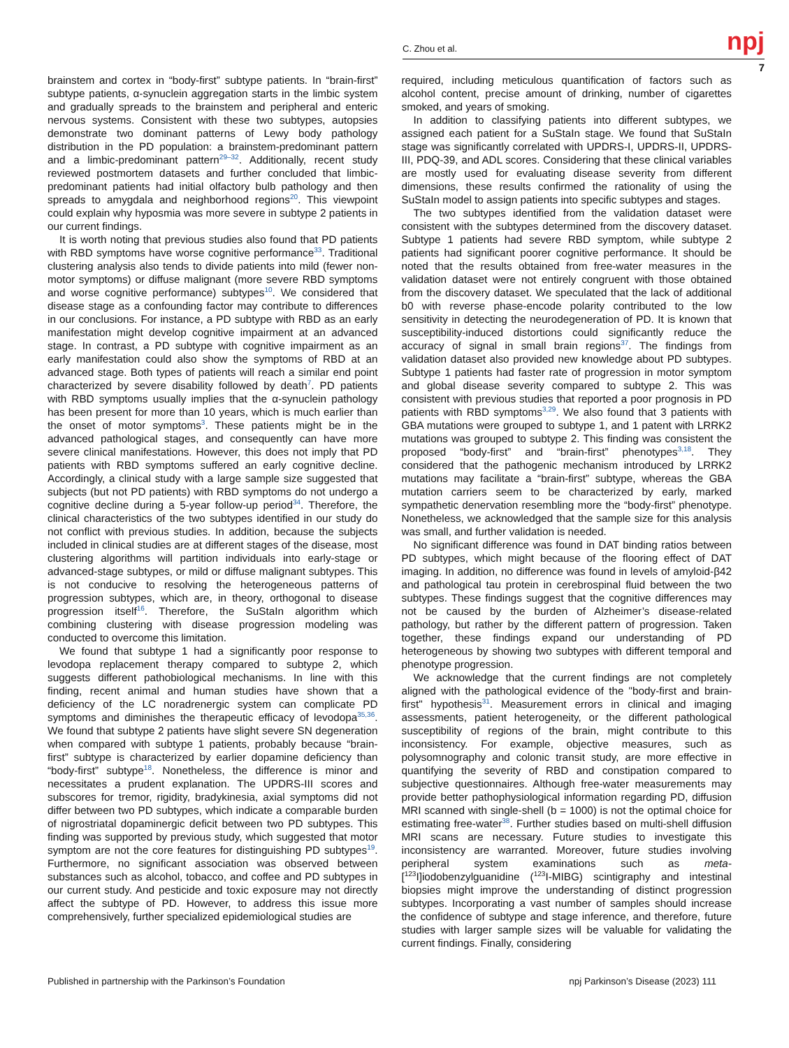C. Zhou et al. npj
7
brainstem and cortex in “body-first” subtype patients. In “brain-first” subtype patients, α-synuclein aggregation starts in the limbic system and gradually spreads to the brainstem and peripheral and enteric nervous systems. Consistent with these two subtypes, autopsies demonstrate two dominant patterns of Lewy body pathology distribution in the PD population: a brainstem-predominant pattern and a limbic-predominant pattern<sup>29–32</sup>. Additionally, recent study reviewed postmortem datasets and further concluded that limbic-predominant patients had initial olfactory bulb pathology and then spreads to amygdala and neighborhood regions<sup>20</sup>. This viewpoint could explain why hyposmia was more severe in subtype 2 patients in our current findings.
It is worth noting that previous studies also found that PD patients with RBD symptoms have worse cognitive performance<sup>33</sup>. Traditional clustering analysis also tends to divide patients into mild (fewer non-motor symptoms) or diffuse malignant (more severe RBD symptoms and worse cognitive performance) subtypes<sup>10</sup>. We considered that disease stage as a confounding factor may contribute to differences in our conclusions. For instance, a PD subtype with RBD as an early manifestation might develop cognitive impairment at an advanced stage. In contrast, a PD subtype with cognitive impairment as an early manifestation could also show the symptoms of RBD at an advanced stage. Both types of patients will reach a similar end point characterized by severe disability followed by death<sup>7</sup>. PD patients with RBD symptoms usually implies that the α-synuclein pathology has been present for more than 10 years, which is much earlier than the onset of motor symptoms<sup>3</sup>. These patients might be in the advanced pathological stages, and consequently can have more severe clinical manifestations. However, this does not imply that PD patients with RBD symptoms suffered an early cognitive decline. Accordingly, a clinical study with a large sample size suggested that subjects (but not PD patients) with RBD symptoms do not undergo a cognitive decline during a 5-year follow-up period<sup>34</sup>. Therefore, the clinical characteristics of the two subtypes identified in our study do not conflict with previous studies. In addition, because the subjects included in clinical studies are at different stages of the disease, most clustering algorithms will partition individuals into early-stage or advanced-stage subtypes, or mild or diffuse malignant subtypes. This is not conducive to resolving the heterogeneous patterns of progression subtypes, which are, in theory, orthogonal to disease progression itself<sup>16</sup>. Therefore, the SuStaIn algorithm which combining clustering with disease progression modeling was conducted to overcome this limitation.
We found that subtype 1 had a significantly poor response to levodopa replacement therapy compared to subtype 2, which suggests different pathobiological mechanisms. In line with this finding, recent animal and human studies have shown that a deficiency of the LC noradrenergic system can complicate PD symptoms and diminishes the therapeutic efficacy of levodopa<sup>35,36</sup>. We found that subtype 2 patients have slight severe SN degeneration when compared with subtype 1 patients, probably because “brain-first” subtype is characterized by earlier dopamine deficiency than “body-first” subtype<sup>18</sup>. Nonetheless, the difference is minor and necessitates a prudent explanation. The UPDRS-III scores and subscores for tremor, rigidity, bradykinesia, axial symptoms did not differ between two PD subtypes, which indicate a comparable burden of nigrostriatal dopaminergic deficit between two PD subtypes. This finding was supported by previous study, which suggested that motor symptom are not the core features for distinguishing PD subtypes<sup>19</sup>. Furthermore, no significant association was observed between substances such as alcohol, tobacco, and coffee and PD subtypes in our current study. And pesticide and toxic exposure may not directly affect the subtype of PD. However, to address this issue more comprehensively, further specialized epidemiological studies are
required, including meticulous quantification of factors such as alcohol content, precise amount of drinking, number of cigarettes smoked, and years of smoking.
In addition to classifying patients into different subtypes, we assigned each patient for a SuStaIn stage. We found that SuStaIn stage was significantly correlated with UPDRS-I, UPDRS-II, UPDRS-III, PDQ-39, and ADL scores. Considering that these clinical variables are mostly used for evaluating disease severity from different dimensions, these results confirmed the rationality of using the SuStaIn model to assign patients into specific subtypes and stages.
The two subtypes identified from the validation dataset were consistent with the subtypes determined from the discovery dataset. Subtype 1 patients had severe RBD symptom, while subtype 2 patients had significant poorer cognitive performance. It should be noted that the results obtained from free-water measures in the validation dataset were not entirely congruent with those obtained from the discovery dataset. We speculated that the lack of additional b0 with reverse phase-encode polarity contributed to the low sensitivity in detecting the neurodegeneration of PD. It is known that susceptibility-induced distortions could significantly reduce the accuracy of signal in small brain regions<sup>37</sup>. The findings from validation dataset also provided new knowledge about PD subtypes. Subtype 1 patients had faster rate of progression in motor symptom and global disease severity compared to subtype 2. This was consistent with previous studies that reported a poor prognosis in PD patients with RBD symptoms<sup>3,29</sup>. We also found that 3 patients with GBA mutations were grouped to subtype 1, and 1 patent with LRRK2 mutations was grouped to subtype 2. This finding was consistent the proposed “body-first” and “brain-first” phenotypes<sup>3,18</sup>. They considered that the pathogenic mechanism introduced by LRRK2 mutations may facilitate a “brain-first” subtype, whereas the GBA mutation carriers seem to be characterized by early, marked sympathetic denervation resembling more the “body-first” phenotype. Nonetheless, we acknowledged that the sample size for this analysis was small, and further validation is needed.
No significant difference was found in DAT binding ratios between PD subtypes, which might because of the flooring effect of DAT imaging. In addition, no difference was found in levels of amyloid-β42 and pathological tau protein in cerebrospinal fluid between the two subtypes. These findings suggest that the cognitive differences may not be caused by the burden of Alzheimer’s disease-related pathology, but rather by the different pattern of progression. Taken together, these findings expand our understanding of PD heterogeneous by showing two subtypes with different temporal and phenotype progression.
We acknowledge that the current findings are not completely aligned with the pathological evidence of the "body-first and brain-first" hypothesis<sup>31</sup>. Measurement errors in clinical and imaging assessments, patient heterogeneity, or the different pathological susceptibility of regions of the brain, might contribute to this inconsistency. For example, objective measures, such as polysomnography and colonic transit study, are more effective in quantifying the severity of RBD and constipation compared to subjective questionnaires. Although free-water measurements may provide better pathophysiological information regarding PD, diffusion MRI scanned with single-shell (b = 1000) is not the optimal choice for estimating free-water<sup>38</sup>. Further studies based on multi-shell diffusion MRI scans are necessary. Future studies to investigate this inconsistency are warranted. Moreover, future studies involving peripheral system examinations such as meta-[<sup>123</sup>I]iodobenzylguanidine (<sup>123</sup>I-MIBG) scintigraphy and intestinal biopsies might improve the understanding of distinct progression subtypes. Incorporating a vast number of samples should increase the confidence of subtype and stage inference, and therefore, future studies with larger sample sizes will be valuable for validating the current findings. Finally, considering
Published in partnership with the Parkinson’s Foundation npj Parkinson’s Disease (2023) 111